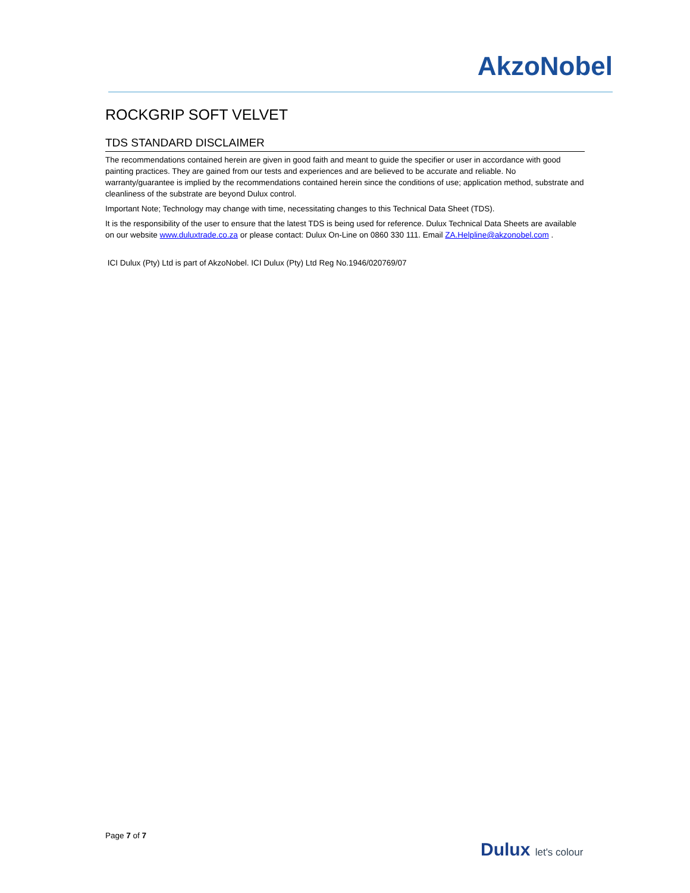AkzoNobel
ROCKGRIP SOFT VELVET
TDS STANDARD DISCLAIMER
The recommendations contained herein are given in good faith and meant to guide the specifier or user in accordance with good painting practices. They are gained from our tests and experiences and are believed to be accurate and reliable. No warranty/guarantee is implied by the recommendations contained herein since the conditions of use; application method, substrate and cleanliness of the substrate are beyond Dulux control.
Important Note; Technology may change with time, necessitating changes to this Technical Data Sheet (TDS).
It is the responsibility of the user to ensure that the latest TDS is being used for reference. Dulux Technical Data Sheets are available on our website www.duluxtrade.co.za or please contact: Dulux On-Line on 0860 330 111. Email ZA.Helpline@akzonobel.com .
ICI Dulux (Pty) Ltd is part of AkzoNobel. ICI Dulux (Pty) Ltd Reg No.1946/020769/07
Page 7 of 7
Dulux let's colour